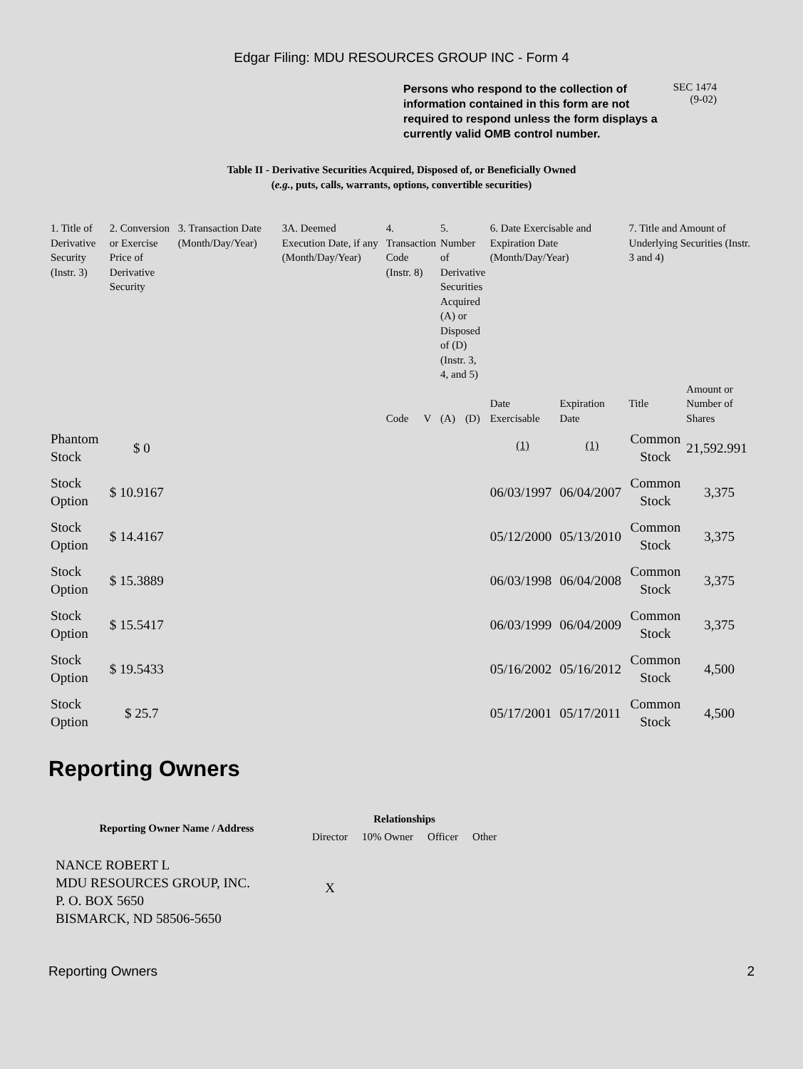Edgar Filing: MDU RESOURCES GROUP INC - Form 4
Persons who respond to the collection of information contained in this form are not required to respond unless the form displays a currently valid OMB control number.
SEC 1474
(9-02)
Table II - Derivative Securities Acquired, Disposed of, or Beneficially Owned
(e.g., puts, calls, warrants, options, convertible securities)
| 1. Title of Derivative Security (Instr. 3) | 2. Conversion or Exercise Price of Derivative Security | 3. Transaction Date (Month/Day/Year) | 3A. Deemed Execution Date, if any (Month/Day/Year) | 4. Transaction Code (Instr. 8) | | 5. Number of Derivative Securities Acquired (A) or Disposed of (D) (Instr. 3, 4, and 5) | | 6. Date Exercisable and Expiration Date (Month/Day/Year) | | 7. Title and Amount of Underlying Securities (Instr. 3 and 4) | |
| --- | --- | --- | --- | --- | --- | --- | --- | --- | --- | --- | --- |
| | | | | Code | V | (A) | (D) | Date Exercisable | Expiration Date | Title | Amount or Number of Shares |
| Phantom Stock | $ 0 | | | | | | | <sup>(1)</sup> | <sup>(1)</sup> | Common Stock | 21,592.991 |
| Stock Option | $ 10.9167 | | | | | | | 06/03/1997 | 06/04/2007 | Common Stock | 3,375 |
| Stock Option | $ 14.4167 | | | | | | | 05/12/2000 | 05/13/2010 | Common Stock | 3,375 |
| Stock Option | $ 15.3889 | | | | | | | 06/03/1998 | 06/04/2008 | Common Stock | 3,375 |
| Stock Option | $ 15.5417 | | | | | | | 06/03/1999 | 06/04/2009 | Common Stock | 3,375 |
| Stock Option | $ 19.5433 | | | | | | | 05/16/2002 | 05/16/2012 | Common Stock | 4,500 |
| Stock Option | $ 25.7 | | | | | | | 05/17/2001 | 05/17/2011 | Common Stock | 4,500 |
Reporting Owners
| Reporting Owner Name / Address | Relationships | | | |
| --- | --- | --- | --- | --- |
| | Director | 10% Owner | Officer | Other |
| NANCE ROBERT L MDU RESOURCES GROUP, INC. P. O. BOX 5650 BISMARCK, ND 58506-5650 | X | | | |
Reporting Owners 2